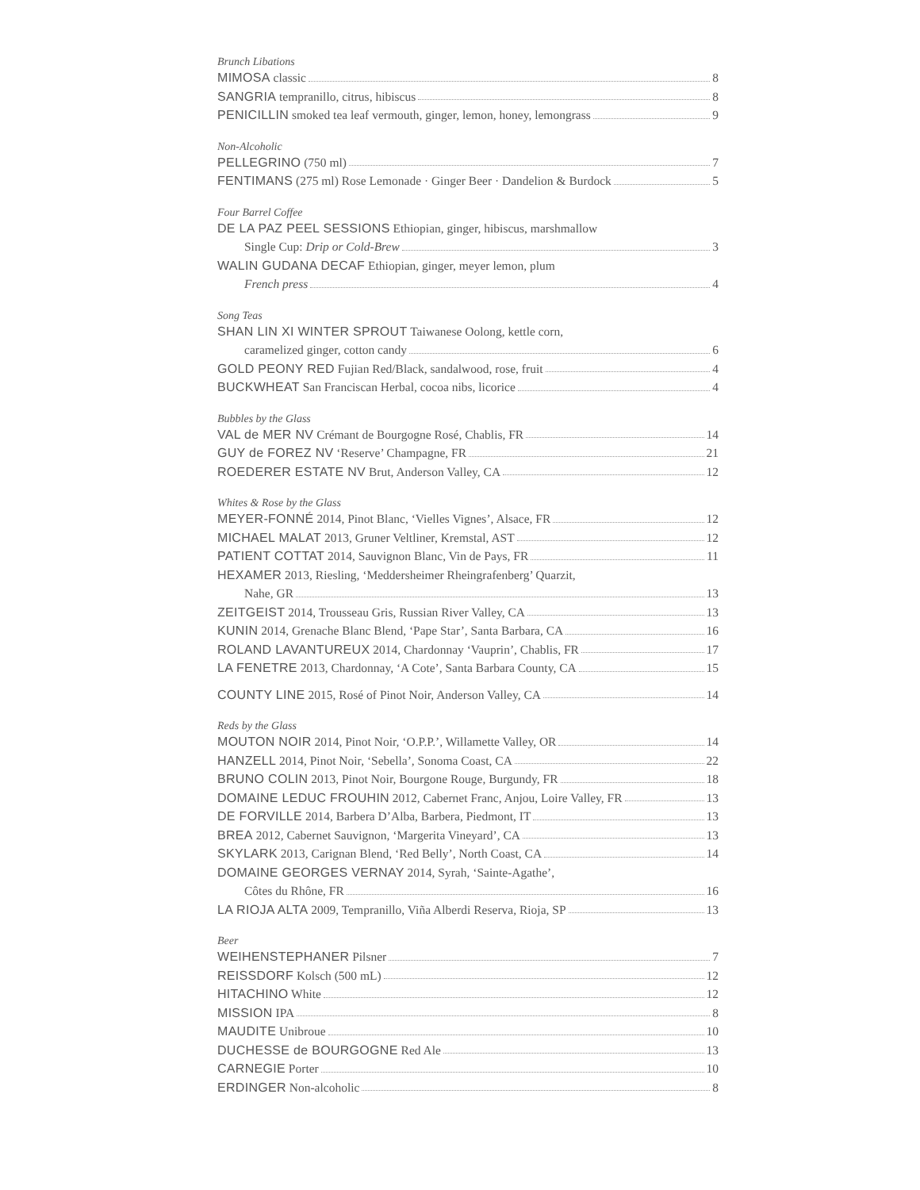Brunch Libations
MIMOSA classic 8
SANGRIA tempranillo, citrus, hibiscus 8
PENICILLIN smoked tea leaf vermouth, ginger, lemon, honey, lemongrass 9
Non-Alcoholic
PELLEGRINO (750 ml) 7
FENTIMANS (275 ml) Rose Lemonade · Ginger Beer · Dandelion & Burdock 5
Four Barrel Coffee
DE LA PAZ PEEL SESSIONS Ethiopian, ginger, hibiscus, marshmallow
Single Cup: Drip or Cold-Brew 3
WALIN GUDANA DECAF Ethiopian, ginger, meyer lemon, plum
French press 4
Song Teas
SHAN LIN XI WINTER SPROUT Taiwanese Oolong, kettle corn,
caramelized ginger, cotton candy 6
GOLD PEONY RED Fujian Red/Black, sandalwood, rose, fruit 4
BUCKWHEAT San Franciscan Herbal, cocoa nibs, licorice 4
Bubbles by the Glass
VAL de MER NV Crémant de Bourgogne Rosé, Chablis, FR 14
GUY de FOREZ NV ‘Reserve’ Champagne, FR 21
ROEDERER ESTATE NV Brut, Anderson Valley, CA 12
Whites & Rose by the Glass
MEYER-FONNÉ 2014, Pinot Blanc, ‘Vielles Vignes’, Alsace, FR 12
MICHAEL MALAT 2013, Gruner Veltliner, Kremstal, AST 12
PATIENT COTTAT 2014, Sauvignon Blanc, Vin de Pays, FR 11
HEXAMER 2013, Riesling, ‘Meddersheimer Rheingrafenberg’ Quarzit,
Nahe, GR 13
ZEITGEIST 2014, Trousseau Gris, Russian River Valley, CA 13
KUNIN 2014, Grenache Blanc Blend, ‘Pape Star’, Santa Barbara, CA 16
ROLAND LAVANTUREUX 2014, Chardonnay ‘Vauprin’, Chablis, FR 17
LA FENETRE 2013, Chardonnay, ‘A Cote’, Santa Barbara County, CA 15
COUNTY LINE 2015, Rosé of Pinot Noir, Anderson Valley, CA 14
Reds by the Glass
MOUTON NOIR 2014, Pinot Noir, ‘O.P.P.’, Willamette Valley, OR 14
HANZELL 2014, Pinot Noir, ‘Sebella’, Sonoma Coast, CA 22
BRUNO COLIN 2013, Pinot Noir, Bourgone Rouge, Burgundy, FR 18
DOMAINE LEDUC FROUHIN 2012, Cabernet Franc, Anjou, Loire Valley, FR 13
DE FORVILLE 2014, Barbera D’Alba, Barbera, Piedmont, IT 13
BREA 2012, Cabernet Sauvignon, ‘Margerita Vineyard’, CA 13
SKYLARK 2013, Carignan Blend, ‘Red Belly’, North Coast, CA 14
DOMAINE GEORGES VERNAY 2014, Syrah, ‘Sainte-Agathe’,
Côtes du Rhône, FR 16
LA RIOJA ALTA 2009, Tempranillo, Viña Alberdi Reserva, Rioja, SP 13
Beer
WEIHENSTEPHANER Pilsner 7
REISSDORF Kolsch (500 mL) 12
HITACHINO White 12
MISSION IPA 8
MAUDITE Unibroue 10
DUCHESSE de BOURGOGNE Red Ale 13
CARNEGIE Porter 10
ERDINGER Non-alcoholic 8